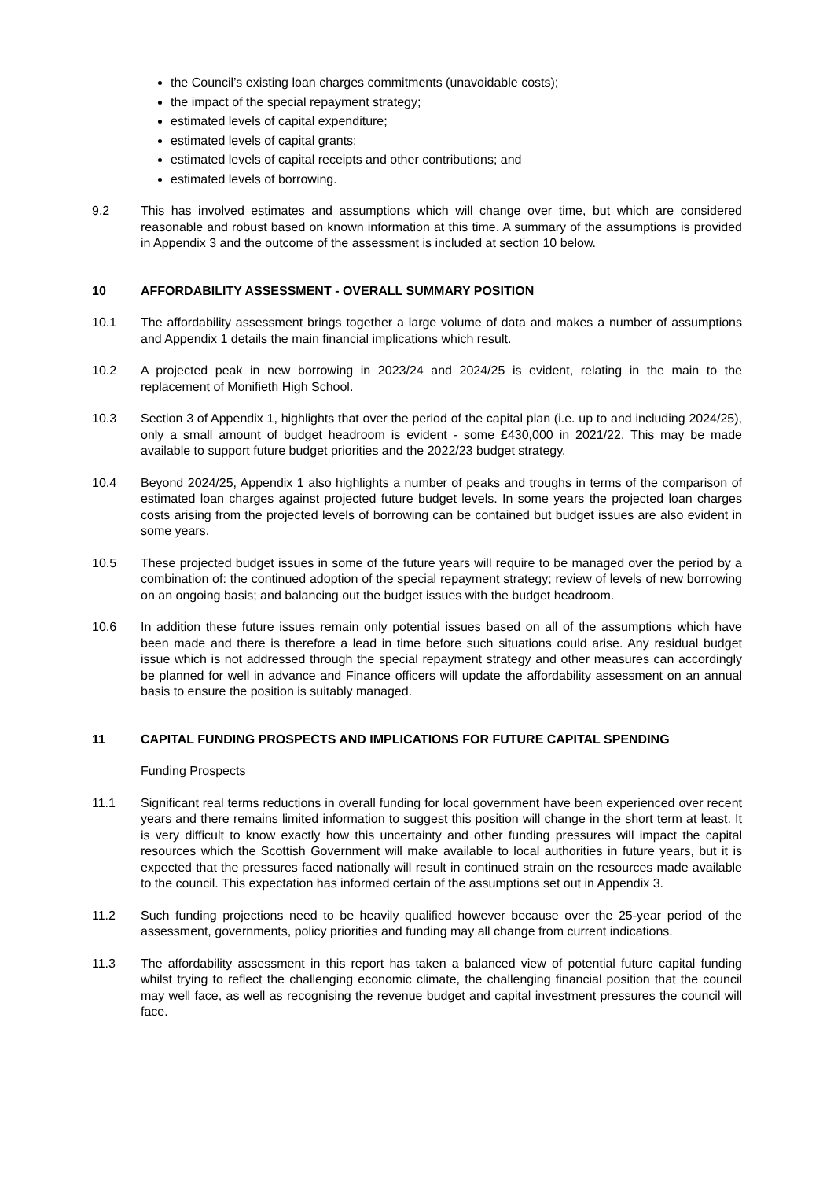the Council’s existing loan charges commitments (unavoidable costs);
the impact of the special repayment strategy;
estimated levels of capital expenditure;
estimated levels of capital grants;
estimated levels of capital receipts and other contributions; and
estimated levels of borrowing.
9.2 This has involved estimates and assumptions which will change over time, but which are considered reasonable and robust based on known information at this time. A summary of the assumptions is provided in Appendix 3 and the outcome of the assessment is included at section 10 below.
10 AFFORDABILITY ASSESSMENT - OVERALL SUMMARY POSITION
10.1 The affordability assessment brings together a large volume of data and makes a number of assumptions and Appendix 1 details the main financial implications which result.
10.2 A projected peak in new borrowing in 2023/24 and 2024/25 is evident, relating in the main to the replacement of Monifieth High School.
10.3 Section 3 of Appendix 1, highlights that over the period of the capital plan (i.e. up to and including 2024/25), only a small amount of budget headroom is evident - some £430,000 in 2021/22. This may be made available to support future budget priorities and the 2022/23 budget strategy.
10.4 Beyond 2024/25, Appendix 1 also highlights a number of peaks and troughs in terms of the comparison of estimated loan charges against projected future budget levels. In some years the projected loan charges costs arising from the projected levels of borrowing can be contained but budget issues are also evident in some years.
10.5 These projected budget issues in some of the future years will require to be managed over the period by a combination of: the continued adoption of the special repayment strategy; review of levels of new borrowing on an ongoing basis; and balancing out the budget issues with the budget headroom.
10.6 In addition these future issues remain only potential issues based on all of the assumptions which have been made and there is therefore a lead in time before such situations could arise. Any residual budget issue which is not addressed through the special repayment strategy and other measures can accordingly be planned for well in advance and Finance officers will update the affordability assessment on an annual basis to ensure the position is suitably managed.
11 CAPITAL FUNDING PROSPECTS AND IMPLICATIONS FOR FUTURE CAPITAL SPENDING
Funding Prospects
11.1 Significant real terms reductions in overall funding for local government have been experienced over recent years and there remains limited information to suggest this position will change in the short term at least. It is very difficult to know exactly how this uncertainty and other funding pressures will impact the capital resources which the Scottish Government will make available to local authorities in future years, but it is expected that the pressures faced nationally will result in continued strain on the resources made available to the council. This expectation has informed certain of the assumptions set out in Appendix 3.
11.2 Such funding projections need to be heavily qualified however because over the 25-year period of the assessment, governments, policy priorities and funding may all change from current indications.
11.3 The affordability assessment in this report has taken a balanced view of potential future capital funding whilst trying to reflect the challenging economic climate, the challenging financial position that the council may well face, as well as recognising the revenue budget and capital investment pressures the council will face.